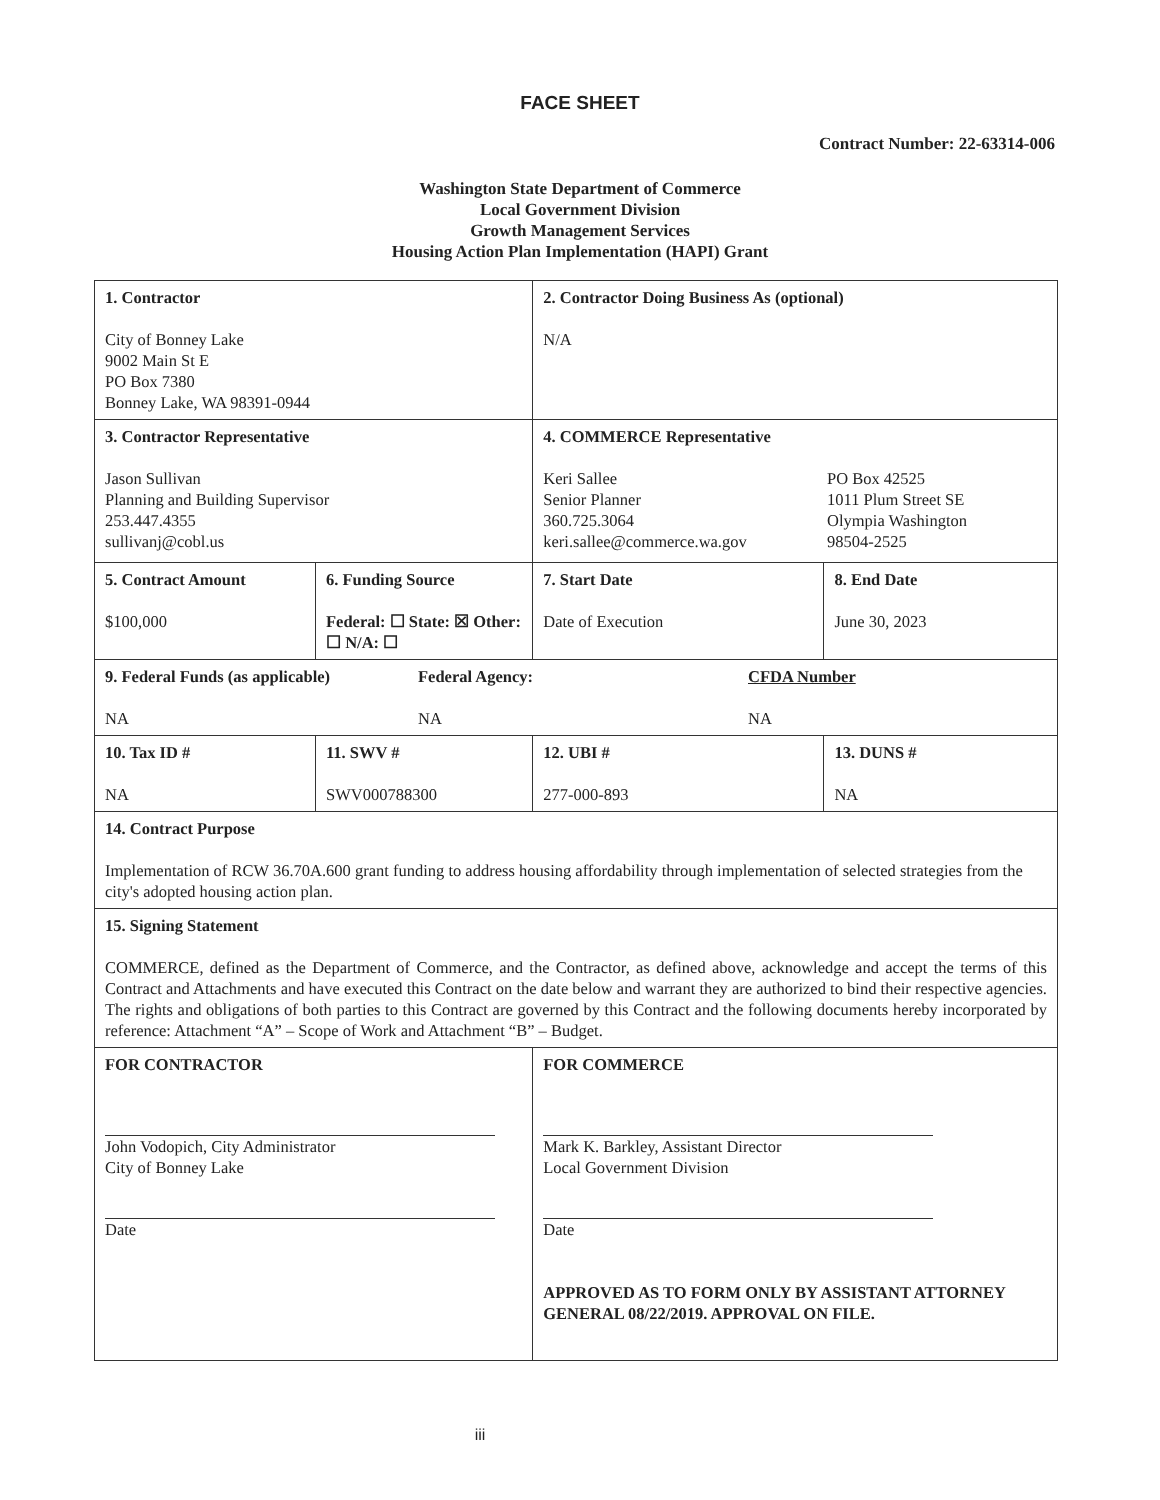FACE SHEET
Contract Number: 22-63314-006
Washington State Department of Commerce
Local Government Division
Growth Management Services
Housing Action Plan Implementation (HAPI) Grant
| 1. Contractor City of Bonney Lake 9002 Main St E PO Box 7380 Bonney Lake, WA 98391-0944 | | 2. Contractor Doing Business As (optional) N/A | | |
| 3. Contractor Representative Jason Sullivan Planning and Building Supervisor 253.447.4355 sullivanj@cobl.us | | 4. COMMERCE Representative Keri Sallee Senior Planner 360.725.3064 keri.sallee@commerce.wa.gov PO Box 42525 1011 Plum Street SE Olympia Washington 98504-2525 | | |
| 5. Contract Amount $100,000 | 6. Funding Source Federal: ☐ State: ☒ Other: ☐ N/A: ☐ | | 7. Start Date Date of Execution | 8. End Date June 30, 2023 |
| 9. Federal Funds (as applicable) NA Federal Agency: NA CFDA Number NA | | | | |
| 10. Tax ID # NA | 11. SWV # SWV000788300 | 12. UBI # 277-000-893 | | 13. DUNS # NA |
| 14. Contract Purpose Implementation of RCW 36.70A.600 grant funding to address housing affordability through implementation of selected strategies from the city's adopted housing action plan. | | | | |
| 15. Signing Statement COMMERCE, defined as the Department of Commerce, and the Contractor, as defined above, acknowledge and accept the terms of this Contract and Attachments and have executed this Contract on the date below and warrant they are authorized to bind their respective agencies. The rights and obligations of both parties to this Contract are governed by this Contract and the following documents hereby incorporated by reference: Attachment “A” – Scope of Work and Attachment “B” – Budget. | | | | |
| FOR CONTRACTOR John Vodopich, City Administrator City of Bonney Lake Date | | FOR COMMERCE Mark K. Barkley, Assistant Director Local Government Division Date APPROVED AS TO FORM ONLY BY ASSISTANT ATTORNEY GENERAL 08/22/2019. APPROVAL ON FILE. | | |
iii